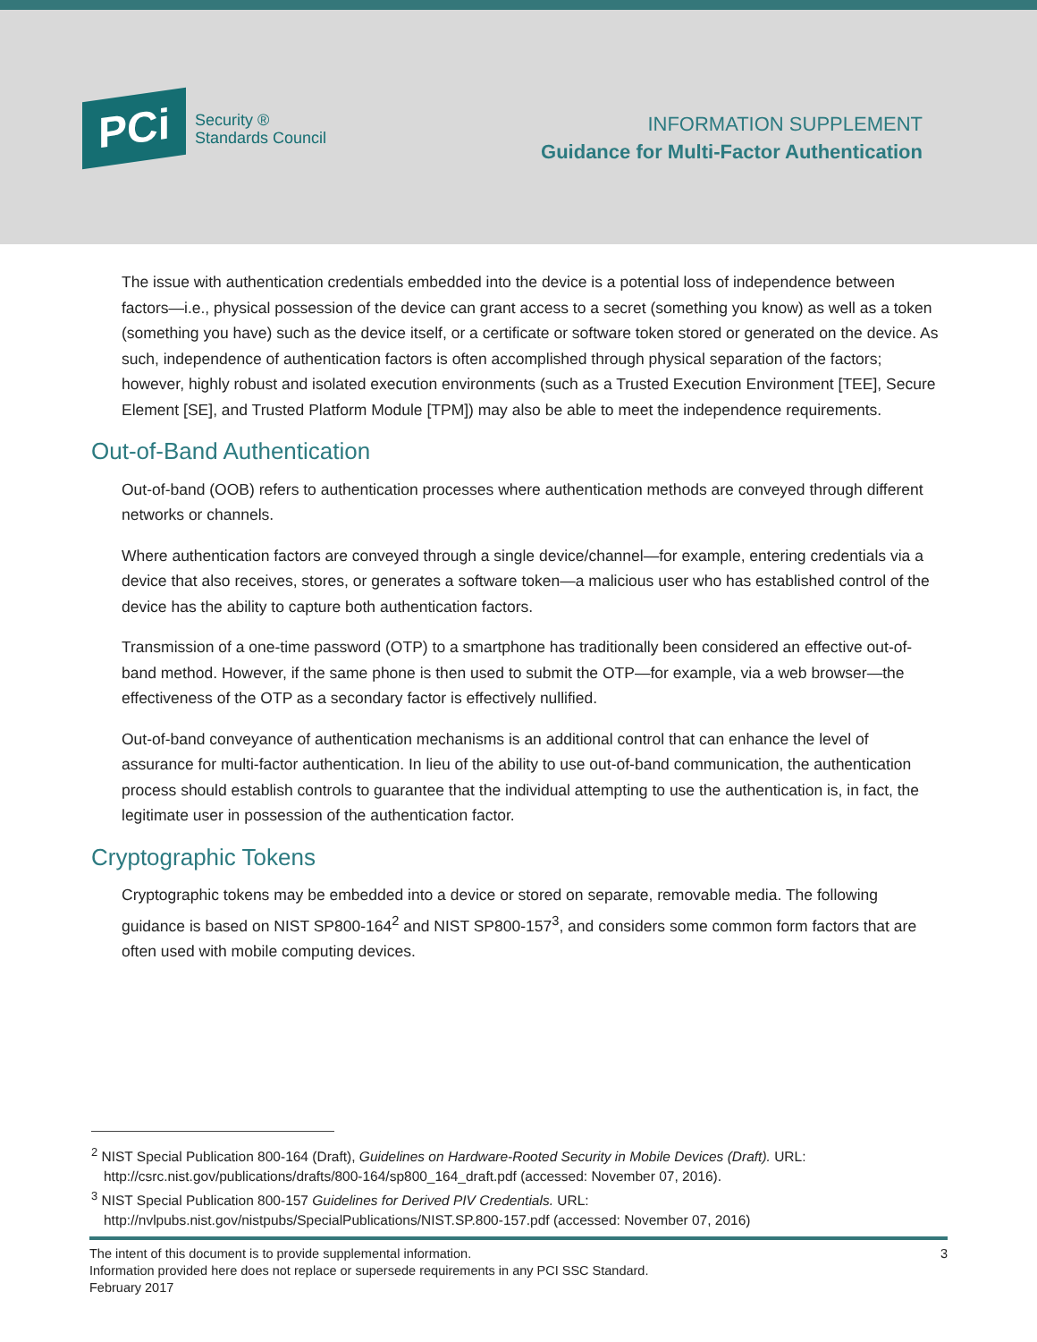PCi
Security ®
Standards Council
INFORMATION SUPPLEMENT
Guidance for Multi-Factor Authentication
The issue with authentication credentials embedded into the device is a potential loss of independence between factors—i.e., physical possession of the device can grant access to a secret (something you know) as well as a token (something you have) such as the device itself, or a certificate or software token stored or generated on the device. As such, independence of authentication factors is often accomplished through physical separation of the factors; however, highly robust and isolated execution environments (such as a Trusted Execution Environment [TEE], Secure Element [SE], and Trusted Platform Module [TPM]) may also be able to meet the independence requirements.
Out-of-Band Authentication
Out-of-band (OOB) refers to authentication processes where authentication methods are conveyed through different networks or channels.
Where authentication factors are conveyed through a single device/channel—for example, entering credentials via a device that also receives, stores, or generates a software token—a malicious user who has established control of the device has the ability to capture both authentication factors.
Transmission of a one-time password (OTP) to a smartphone has traditionally been considered an effective out-of-band method. However, if the same phone is then used to submit the OTP—for example, via a web browser—the effectiveness of the OTP as a secondary factor is effectively nullified.
Out-of-band conveyance of authentication mechanisms is an additional control that can enhance the level of assurance for multi-factor authentication. In lieu of the ability to use out-of-band communication, the authentication process should establish controls to guarantee that the individual attempting to use the authentication is, in fact, the legitimate user in possession of the authentication factor.
Cryptographic Tokens
Cryptographic tokens may be embedded into a device or stored on separate, removable media. The following guidance is based on NIST SP800-164<sup>2</sup> and NIST SP800-157<sup>3</sup>, and considers some common form factors that are often used with mobile computing devices.
<sup>2</sup> NIST Special Publication 800-164 (Draft), Guidelines on Hardware-Rooted Security in Mobile Devices (Draft). URL: http://csrc.nist.gov/publications/drafts/800-164/sp800_164_draft.pdf (accessed: November 07, 2016).
<sup>3</sup> NIST Special Publication 800-157 Guidelines for Derived PIV Credentials. URL: http://nvlpubs.nist.gov/nistpubs/SpecialPublications/NIST.SP.800-157.pdf (accessed: November 07, 2016)
3 The intent of this document is to provide supplemental information.
Information provided here does not replace or supersede requirements in any PCI SSC Standard.
February 2017